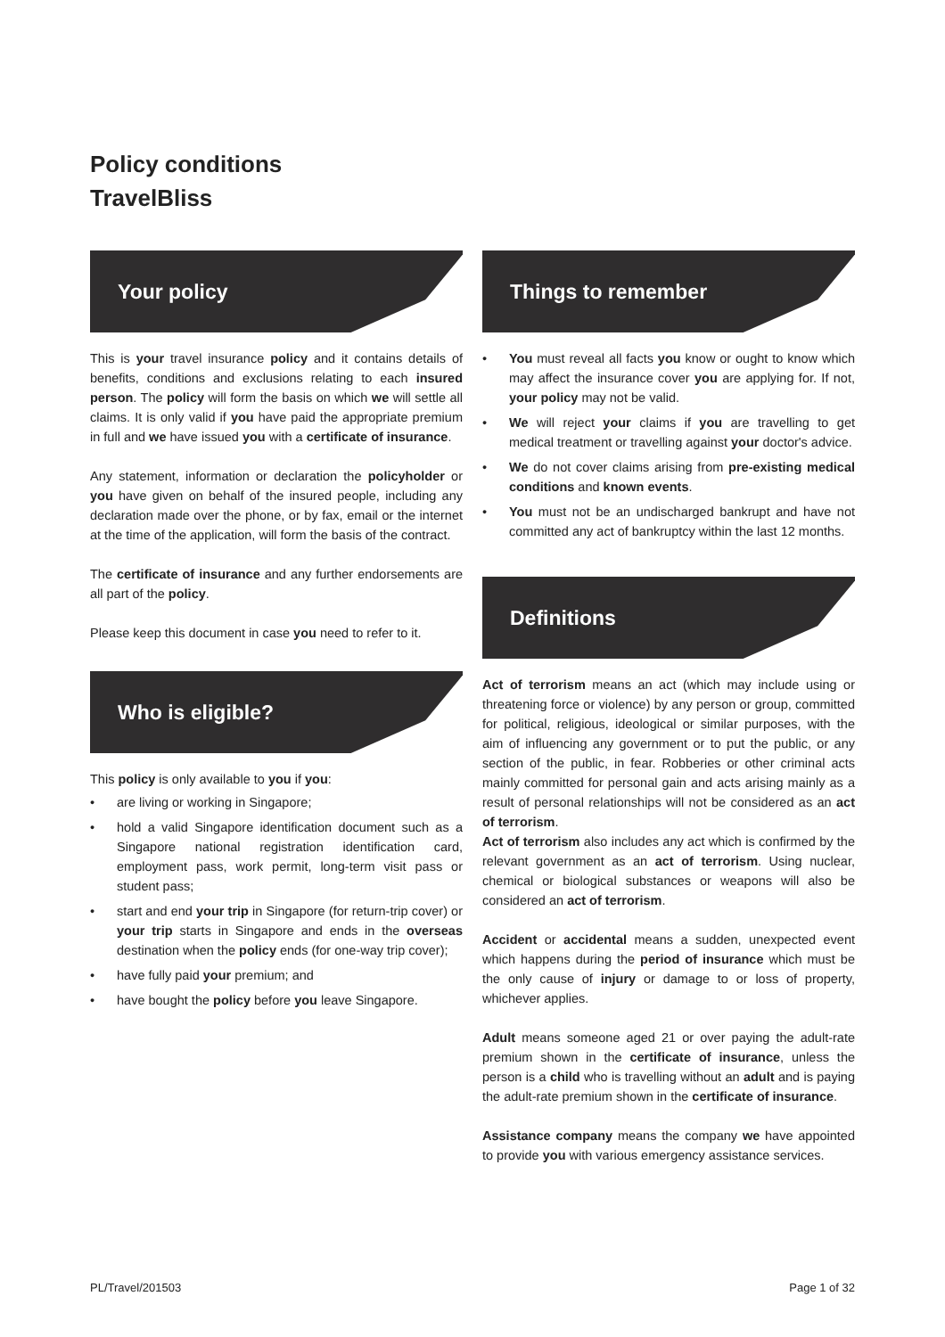Policy conditions
TravelBliss
Your policy
This is your travel insurance policy and it contains details of benefits, conditions and exclusions relating to each insured person. The policy will form the basis on which we will settle all claims. It is only valid if you have paid the appropriate premium in full and we have issued you with a certificate of insurance.
Any statement, information or declaration the policyholder or you have given on behalf of the insured people, including any declaration made over the phone, or by fax, email or the internet at the time of the application, will form the basis of the contract.
The certificate of insurance and any further endorsements are all part of the policy.
Please keep this document in case you need to refer to it.
Who is eligible?
This policy is only available to you if you:
• are living or working in Singapore;
• hold a valid Singapore identification document such as a Singapore national registration identification card, employment pass, work permit, long-term visit pass or student pass;
• start and end your trip in Singapore (for return-trip cover) or your trip starts in Singapore and ends in the overseas destination when the policy ends (for one-way trip cover);
• have fully paid your premium; and
• have bought the policy before you leave Singapore.
Things to remember
• You must reveal all facts you know or ought to know which may affect the insurance cover you are applying for. If not, your policy may not be valid.
• We will reject your claims if you are travelling to get medical treatment or travelling against your doctor's advice.
• We do not cover claims arising from pre-existing medical conditions and known events.
• You must not be an undischarged bankrupt and have not committed any act of bankruptcy within the last 12 months.
Definitions
Act of terrorism means an act (which may include using or threatening force or violence) by any person or group, committed for political, religious, ideological or similar purposes, with the aim of influencing any government or to put the public, or any section of the public, in fear. Robberies or other criminal acts mainly committed for personal gain and acts arising mainly as a result of personal relationships will not be considered as an act of terrorism.
Act of terrorism also includes any act which is confirmed by the relevant government as an act of terrorism. Using nuclear, chemical or biological substances or weapons will also be considered an act of terrorism.
Accident or accidental means a sudden, unexpected event which happens during the period of insurance which must be the only cause of injury or damage to or loss of property, whichever applies.
Adult means someone aged 21 or over paying the adult-rate premium shown in the certificate of insurance, unless the person is a child who is travelling without an adult and is paying the adult-rate premium shown in the certificate of insurance.
Assistance company means the company we have appointed to provide you with various emergency assistance services.
PL/Travel/201503 Page 1 of 32